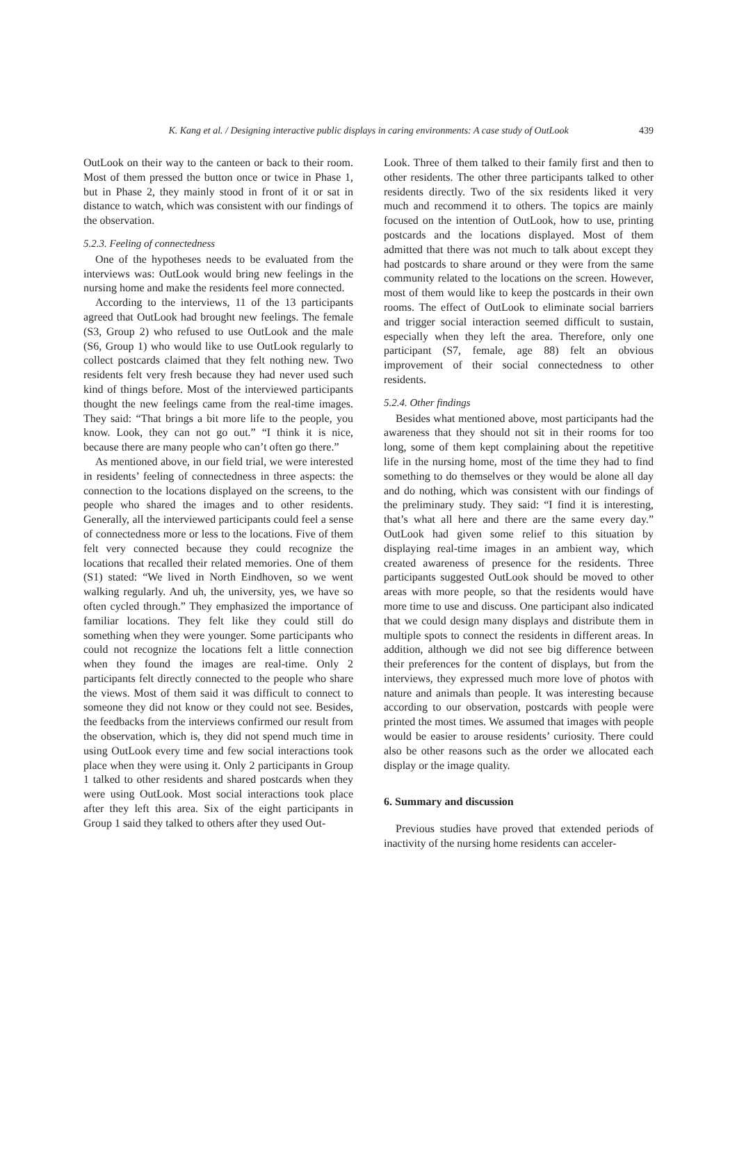K. Kang et al. / Designing interactive public displays in caring environments: A case study of OutLook 439
OutLook on their way to the canteen or back to their room. Most of them pressed the button once or twice in Phase 1, but in Phase 2, they mainly stood in front of it or sat in distance to watch, which was consistent with our findings of the observation.
5.2.3. Feeling of connectedness
One of the hypotheses needs to be evaluated from the interviews was: OutLook would bring new feelings in the nursing home and make the residents feel more connected.
According to the interviews, 11 of the 13 participants agreed that OutLook had brought new feelings. The female (S3, Group 2) who refused to use OutLook and the male (S6, Group 1) who would like to use OutLook regularly to collect postcards claimed that they felt nothing new. Two residents felt very fresh because they had never used such kind of things before. Most of the interviewed participants thought the new feelings came from the real-time images. They said: “That brings a bit more life to the people, you know. Look, they can not go out.” “I think it is nice, because there are many people who can’t often go there.”
As mentioned above, in our field trial, we were interested in residents’ feeling of connectedness in three aspects: the connection to the locations displayed on the screens, to the people who shared the images and to other residents. Generally, all the interviewed participants could feel a sense of connectedness more or less to the locations. Five of them felt very connected because they could recognize the locations that recalled their related memories. One of them (S1) stated: “We lived in North Eindhoven, so we went walking regularly. And uh, the university, yes, we have so often cycled through.” They emphasized the importance of familiar locations. They felt like they could still do something when they were younger. Some participants who could not recognize the locations felt a little connection when they found the images are real-time. Only 2 participants felt directly connected to the people who share the views. Most of them said it was difficult to connect to someone they did not know or they could not see. Besides, the feedbacks from the interviews confirmed our result from the observation, which is, they did not spend much time in using OutLook every time and few social interactions took place when they were using it. Only 2 participants in Group 1 talked to other residents and shared postcards when they were using OutLook. Most social interactions took place after they left this area. Six of the eight participants in Group 1 said they talked to others after they used Out-
Look. Three of them talked to their family first and then to other residents. The other three participants talked to other residents directly. Two of the six residents liked it very much and recommend it to others. The topics are mainly focused on the intention of OutLook, how to use, printing postcards and the locations displayed. Most of them admitted that there was not much to talk about except they had postcards to share around or they were from the same community related to the locations on the screen. However, most of them would like to keep the postcards in their own rooms. The effect of OutLook to eliminate social barriers and trigger social interaction seemed difficult to sustain, especially when they left the area. Therefore, only one participant (S7, female, age 88) felt an obvious improvement of their social connectedness to other residents.
5.2.4. Other findings
Besides what mentioned above, most participants had the awareness that they should not sit in their rooms for too long, some of them kept complaining about the repetitive life in the nursing home, most of the time they had to find something to do themselves or they would be alone all day and do nothing, which was consistent with our findings of the preliminary study. They said: “I find it is interesting, that’s what all here and there are the same every day.” OutLook had given some relief to this situation by displaying real-time images in an ambient way, which created awareness of presence for the residents. Three participants suggested OutLook should be moved to other areas with more people, so that the residents would have more time to use and discuss. One participant also indicated that we could design many displays and distribute them in multiple spots to connect the residents in different areas. In addition, although we did not see big difference between their preferences for the content of displays, but from the interviews, they expressed much more love of photos with nature and animals than people. It was interesting because according to our observation, postcards with people were printed the most times. We assumed that images with people would be easier to arouse residents’ curiosity. There could also be other reasons such as the order we allocated each display or the image quality.
6. Summary and discussion
Previous studies have proved that extended periods of inactivity of the nursing home residents can acceler-